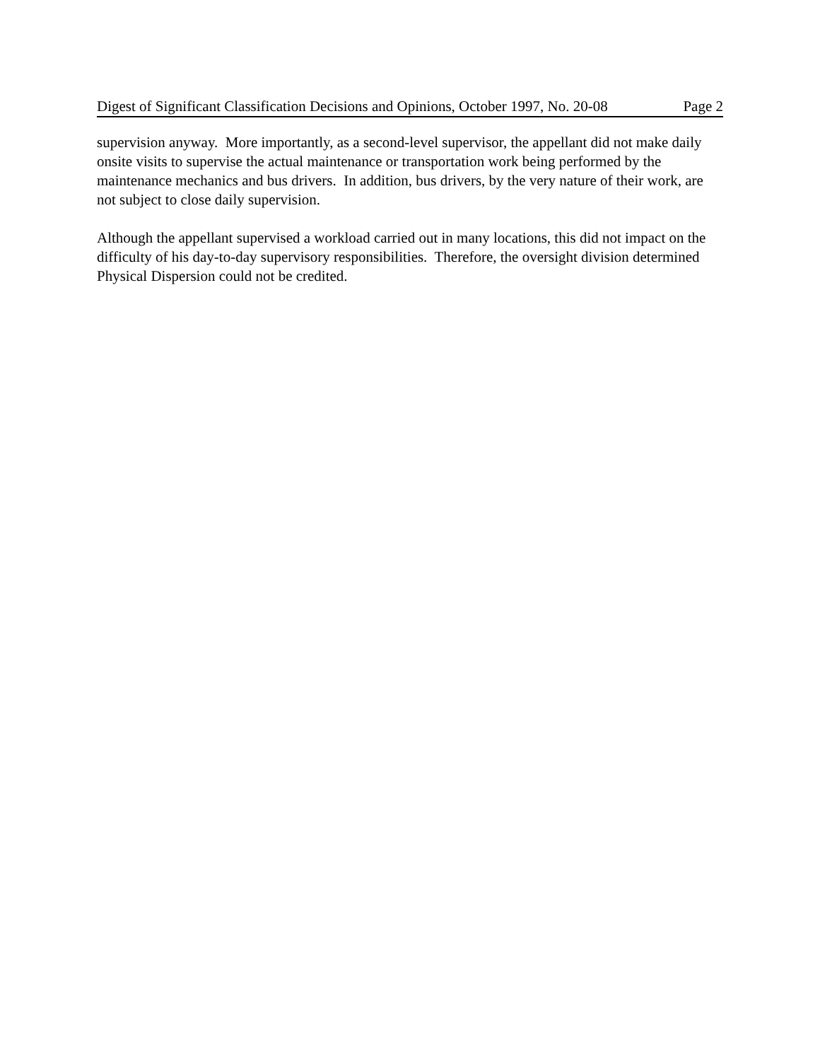Digest of Significant Classification Decisions and Opinions, October 1997, No. 20-08 Page 2
supervision anyway. More importantly, as a second-level supervisor, the appellant did not make daily onsite visits to supervise the actual maintenance or transportation work being performed by the maintenance mechanics and bus drivers. In addition, bus drivers, by the very nature of their work, are not subject to close daily supervision.
Although the appellant supervised a workload carried out in many locations, this did not impact on the difficulty of his day-to-day supervisory responsibilities. Therefore, the oversight division determined Physical Dispersion could not be credited.